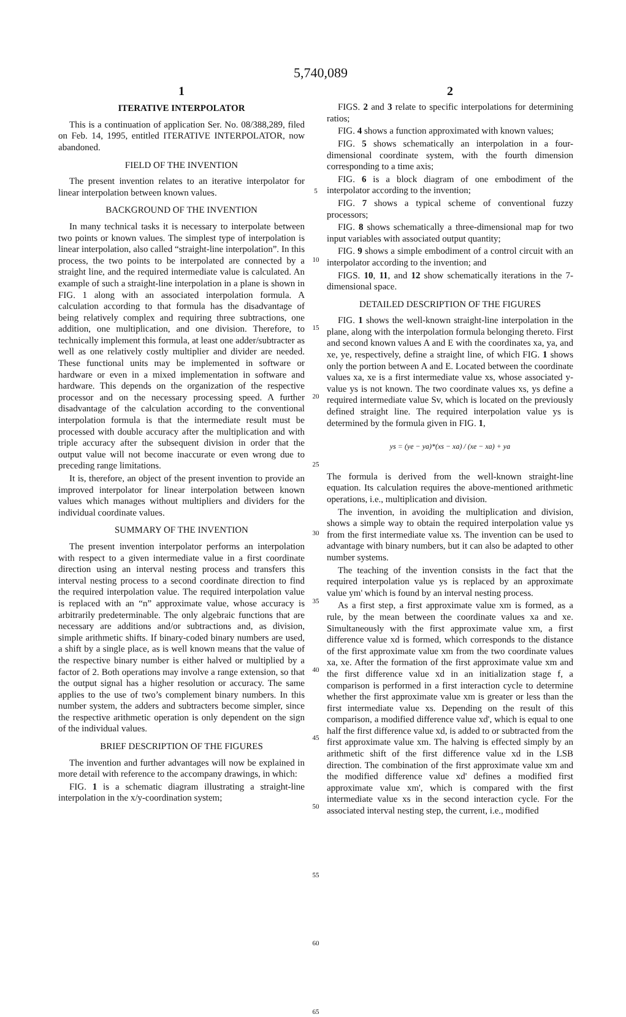5,740,089
1
ITERATIVE INTERPOLATOR
This is a continuation of application Ser. No. 08/388,289, filed on Feb. 14, 1995, entitled ITERATIVE INTERPOLATOR, now abandoned.
FIELD OF THE INVENTION
The present invention relates to an iterative interpolator for linear interpolation between known values.
BACKGROUND OF THE INVENTION
In many technical tasks it is necessary to interpolate between two points or known values. The simplest type of interpolation is linear interpolation, also called “straight-line interpolation”. In this process, the two points to be interpolated are connected by a straight line, and the required intermediate value is calculated. An example of such a straight-line interpolation in a plane is shown in FIG. 1 along with an associated interpolation formula. A calculation according to that formula has the disadvantage of being relatively complex and requiring three subtractions, one addition, one multiplication, and one division. Therefore, to technically implement this formula, at least one adder/subtracter as well as one relatively costly multiplier and divider are needed. These functional units may be implemented in software or hardware or even in a mixed implementation in software and hardware. This depends on the organization of the respective processor and on the necessary processing speed. A further disadvantage of the calculation according to the conventional interpolation formula is that the intermediate result must be processed with double accuracy after the multiplication and with triple accuracy after the subsequent division in order that the output value will not become inaccurate or even wrong due to preceding range limitations.
It is, therefore, an object of the present invention to provide an improved interpolator for linear interpolation between known values which manages without multipliers and dividers for the individual coordinate values.
SUMMARY OF THE INVENTION
The present invention interpolator performs an interpolation with respect to a given intermediate value in a first coordinate direction using an interval nesting process and transfers this interval nesting process to a second coordinate direction to find the required interpolation value. The required interpolation value is replaced with an “n” approximate value, whose accuracy is arbitrarily predeterminable. The only algebraic functions that are necessary are additions and/or subtractions and, as division, simple arithmetic shifts. If binary-coded binary numbers are used, a shift by a single place, as is well known means that the value of the respective binary number is either halved or multiplied by a factor of 2. Both operations may involve a range extension, so that the output signal has a higher resolution or accuracy. The same applies to the use of two’s complement binary numbers. In this number system, the adders and subtracters become simpler, since the respective arithmetic operation is only dependent on the sign of the individual values.
BRIEF DESCRIPTION OF THE FIGURES
The invention and further advantages will now be explained in more detail with reference to the accompany drawings, in which:
FIG. 1 is a schematic diagram illustrating a straight-line interpolation in the x/y-coordination system;
5
10
15
20
25
30
35
40
45
50
55
60
65
2
FIGS. 2 and 3 relate to specific interpolations for determining ratios;
FIG. 4 shows a function approximated with known values;
FIG. 5 shows schematically an interpolation in a four-dimensional coordinate system, with the fourth dimension corresponding to a time axis;
FIG. 6 is a block diagram of one embodiment of the interpolator according to the invention;
FIG. 7 shows a typical scheme of conventional fuzzy processors;
FIG. 8 shows schematically a three-dimensional map for two input variables with associated output quantity;
FIG. 9 shows a simple embodiment of a control circuit with an interpolator according to the invention; and
FIGS. 10, 11, and 12 show schematically iterations in the 7-dimensional space.
DETAILED DESCRIPTION OF THE FIGURES
FIG. 1 shows the well-known straight-line interpolation in the plane, along with the interpolation formula belonging thereto. First and second known values A and E with the coordinates xa, ya, and xe, ye, respectively, define a straight line, of which FIG. 1 shows only the portion between A and E. Located between the coordinate values xa, xe is a first intermediate value xs, whose associated y-value ys is not known. The two coordinate values xs, ys define a required intermediate value Sv, which is located on the previously defined straight line. The required interpolation value ys is determined by the formula given in FIG. 1,
ys = (ye − ya)*(xs − xa) / (xe − xa) + ya
The formula is derived from the well-known straight-line equation. Its calculation requires the above-mentioned arithmetic operations, i.e., multiplication and division.
The invention, in avoiding the multiplication and division, shows a simple way to obtain the required interpolation value ys from the first intermediate value xs. The invention can be used to advantage with binary numbers, but it can also be adapted to other number systems.
The teaching of the invention consists in the fact that the required interpolation value ys is replaced by an approximate value ym' which is found by an interval nesting process.
As a first step, a first approximate value xm is formed, as a rule, by the mean between the coordinate values xa and xe. Simultaneously with the first approximate value xm, a first difference value xd is formed, which corresponds to the distance of the first approximate value xm from the two coordinate values xa, xe. After the formation of the first approximate value xm and the first difference value xd in an initialization stage f, a comparison is performed in a first interaction cycle to determine whether the first approximate value xm is greater or less than the first intermediate value xs. Depending on the result of this comparison, a modified difference value xd', which is equal to one half the first difference value xd, is added to or subtracted from the first approximate value xm. The halving is effected simply by an arithmetic shift of the first difference value xd in the LSB direction. The combination of the first approximate value xm and the modified difference value xd' defines a modified first approximate value xm', which is compared with the first intermediate value xs in the second interaction cycle. For the associated interval nesting step, the current, i.e., modified